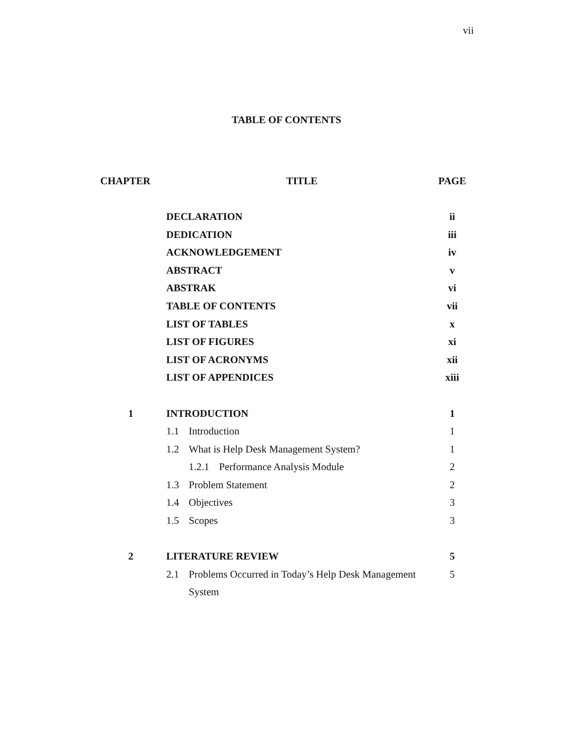vii
TABLE OF CONTENTS
| CHAPTER | TITLE | PAGE |
| --- | --- | --- |
| | DECLARATION | ii |
| | DEDICATION | iii |
| | ACKNOWLEDGEMENT | iv |
| | ABSTRACT | v |
| | ABSTRAK | vi |
| | TABLE OF CONTENTS | vii |
| | LIST OF TABLES | x |
| | LIST OF FIGURES | xi |
| | LIST OF ACRONYMS | xii |
| | LIST OF APPENDICES | xiii |
| 1 | INTRODUCTION | 1 |
| | 1.1 Introduction | 1 |
| | 1.2 What is Help Desk Management System? | 1 |
| | 1.2.1 Performance Analysis Module | 2 |
| | 1.3 Problem Statement | 2 |
| | 1.4 Objectives | 3 |
| | 1.5 Scopes | 3 |
| 2 | LITERATURE REVIEW | 5 |
| | 2.1 Problems Occurred in Today’s Help Desk Management | 5 |
| | System | |